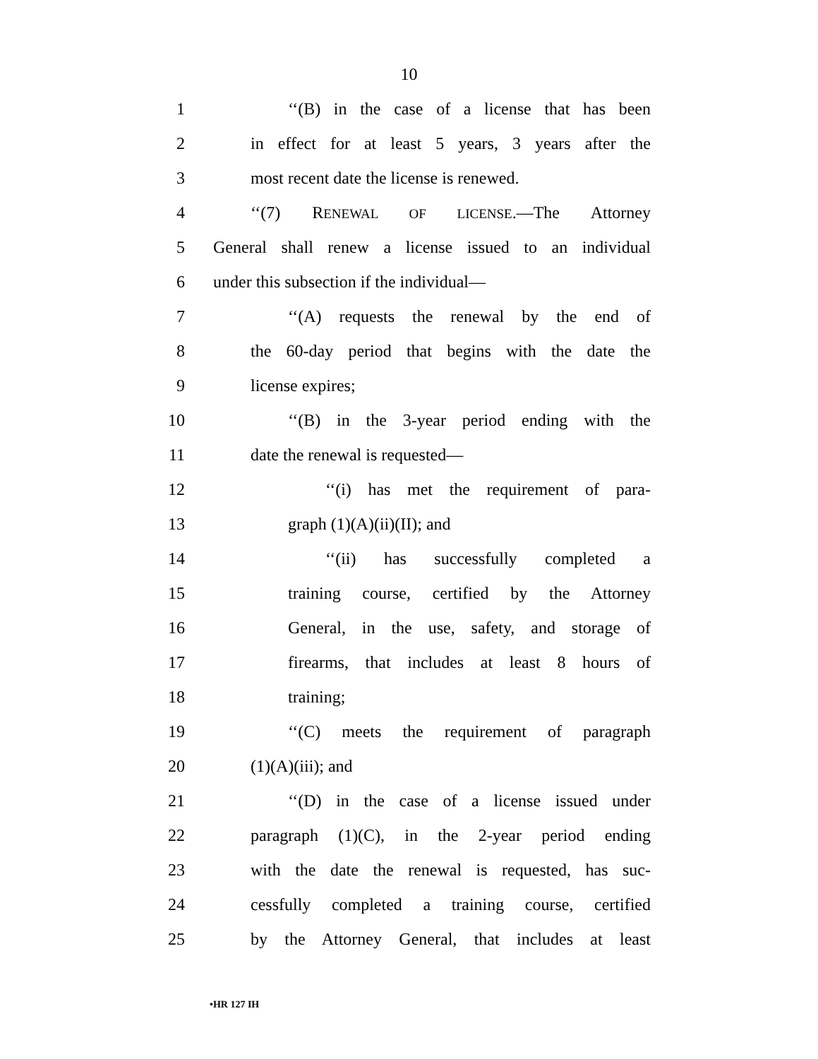10
1 ‘‘(B) in the case of a license that has been
2 in effect for at least 5 years, 3 years after the
3 most recent date the license is renewed.
4 ‘‘(7) RENEWAL OF LICENSE.—The Attorney
5 General shall renew a license issued to an individual
6 under this subsection if the individual—
7 ‘‘(A) requests the renewal by the end of
8 the 60-day period that begins with the date the
9 license expires;
10 ‘‘(B) in the 3-year period ending with the
11 date the renewal is requested—
12 ‘‘(i) has met the requirement of para-
13 graph (1)(A)(ii)(II); and
14 ‘‘(ii) has successfully completed a
15 training course, certified by the Attorney
16 General, in the use, safety, and storage of
17 firearms, that includes at least 8 hours of
18 training;
19 ‘‘(C) meets the requirement of paragraph
20 (1)(A)(iii); and
21 ‘‘(D) in the case of a license issued under
22 paragraph (1)(C), in the 2-year period ending
23 with the date the renewal is requested, has suc-
24 cessfully completed a training course, certified
25 by the Attorney General, that includes at least
•HR 127 IH